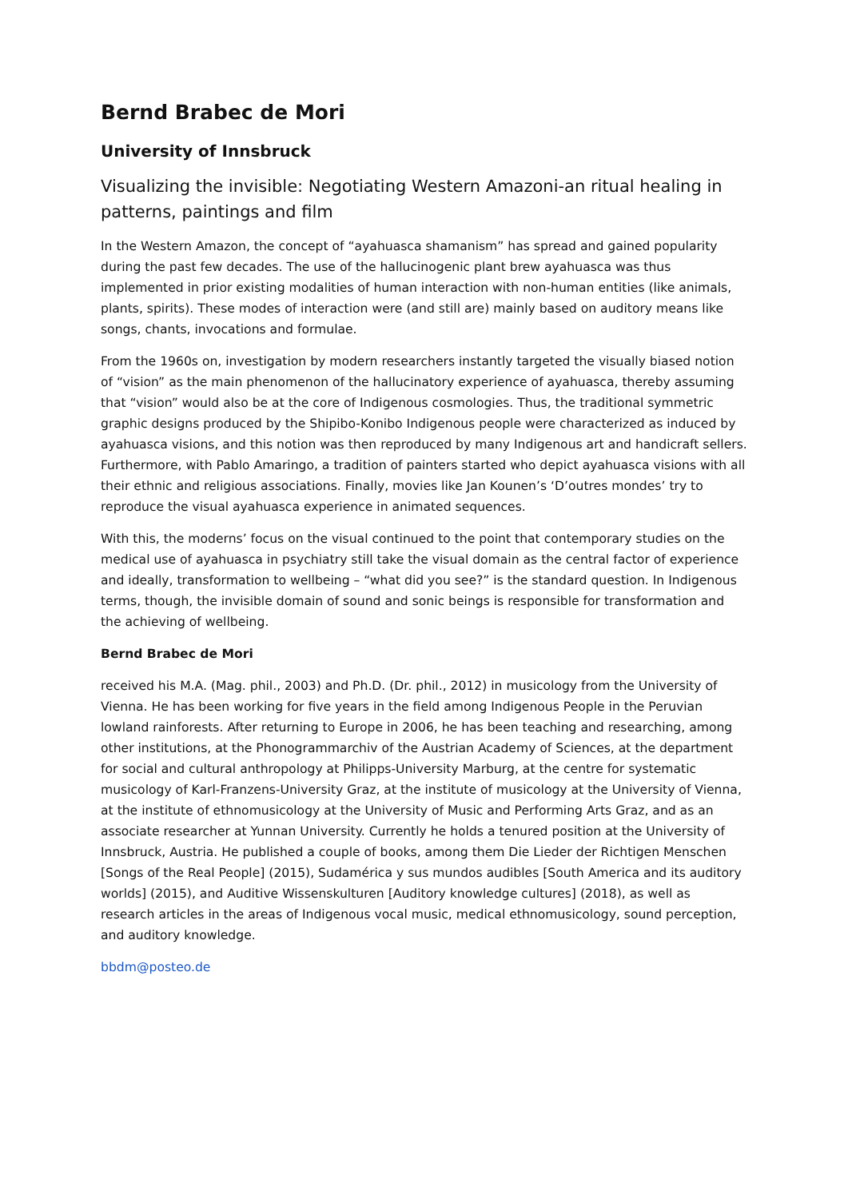Bernd Brabec de Mori
University of Innsbruck
Visualizing the invisible: Negotiating Western Amazoni-an ritual healing in patterns, paintings and film
In the Western Amazon, the concept of “ayahuasca shamanism” has spread and gained popularity during the past few decades. The use of the hallucinogenic plant brew ayahuasca was thus implemented in prior existing modalities of human interaction with non-human entities (like animals, plants, spirits). These modes of interaction were (and still are) mainly based on auditory means like songs, chants, invocations and formulae.
From the 1960s on, investigation by modern researchers instantly targeted the visually biased notion of “vision” as the main phenomenon of the hallucinatory experience of ayahuasca, thereby assuming that “vision” would also be at the core of Indigenous cosmologies. Thus, the traditional symmetric graphic designs produced by the Shipibo-Konibo Indigenous people were characterized as induced by ayahuasca visions, and this notion was then reproduced by many Indigenous art and handicraft sellers. Furthermore, with Pablo Amaringo, a tradition of painters started who depict ayahuasca visions with all their ethnic and religious associations. Finally, movies like Jan Kounen’s ‘D’outres mondes’ try to reproduce the visual ayahuasca experience in animated sequences.
With this, the moderns’ focus on the visual continued to the point that contemporary studies on the medical use of ayahuasca in psychiatry still take the visual domain as the central factor of experience and ideally, transformation to wellbeing – “what did you see?” is the standard question. In Indigenous terms, though, the invisible domain of sound and sonic beings is responsible for transformation and the achieving of wellbeing.
Bernd Brabec de Mori
received his M.A. (Mag. phil., 2003) and Ph.D. (Dr. phil., 2012) in musicology from the University of Vienna. He has been working for five years in the field among Indigenous People in the Peruvian lowland rainforests. After returning to Europe in 2006, he has been teaching and researching, among other institutions, at the Phonogrammarchiv of the Austrian Academy of Sciences, at the department for social and cultural anthropology at Philipps-University Marburg, at the centre for systematic musicology of Karl-Franzens-University Graz, at the institute of musicology at the University of Vienna, at the institute of ethnomusicology at the University of Music and Performing Arts Graz, and as an associate researcher at Yunnan University. Currently he holds a tenured position at the University of Innsbruck, Austria. He published a couple of books, among them Die Lieder der Richtigen Menschen [Songs of the Real People] (2015), Sudamérica y sus mundos audibles [South America and its auditory worlds] (2015), and Auditive Wissenskulturen [Auditory knowledge cultures] (2018), as well as research articles in the areas of Indigenous vocal music, medical ethnomusicology, sound perception, and auditory knowledge.
bbdm@posteo.de